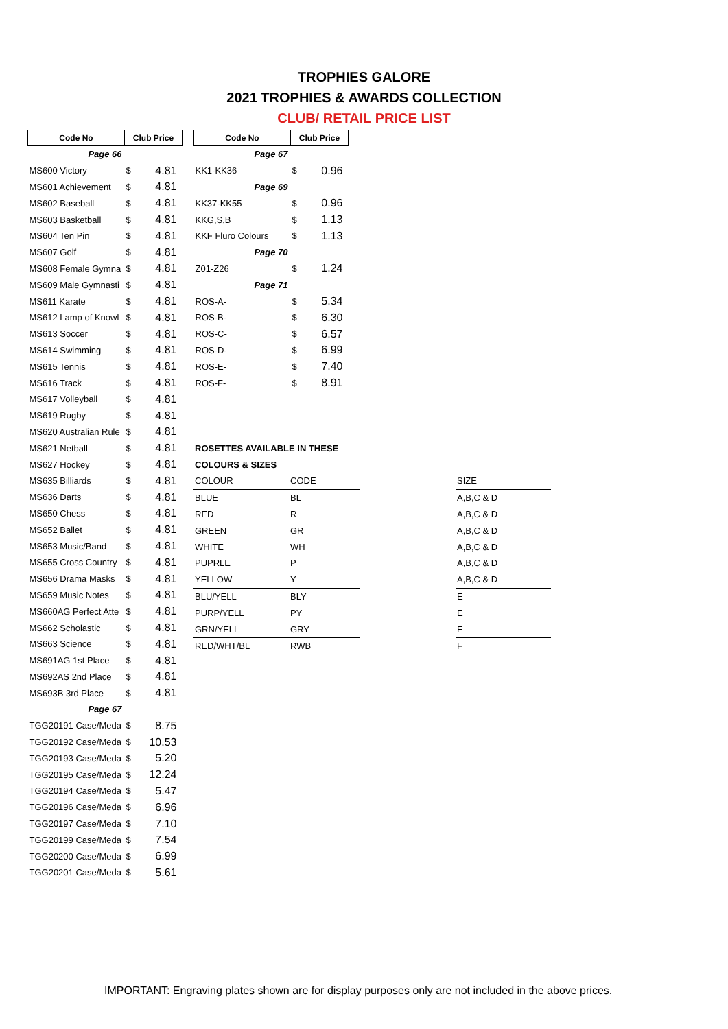TROPHIES GALORE
2021 TROPHIES & AWARDS COLLECTION
CLUB/ RETAIL PRICE LIST
| Code No | Club Price | |
| --- | --- | --- |
| Page 66 | | |
| MS600 Victory | $ | 4.81 |
| MS601 Achievement | $ | 4.81 |
| MS602 Baseball | $ | 4.81 |
| MS603 Basketball | $ | 4.81 |
| MS604 Ten Pin | $ | 4.81 |
| MS607 Golf | $ | 4.81 |
| MS608 Female Gymna | $ | 4.81 |
| MS609 Male Gymnasti | $ | 4.81 |
| MS611 Karate | $ | 4.81 |
| MS612 Lamp of Knowl | $ | 4.81 |
| MS613 Soccer | $ | 4.81 |
| MS614 Swimming | $ | 4.81 |
| MS615 Tennis | $ | 4.81 |
| MS616 Track | $ | 4.81 |
| MS617 Volleyball | $ | 4.81 |
| MS619 Rugby | $ | 4.81 |
| MS620 Australian Rule | $ | 4.81 |
| MS621 Netball | $ | 4.81 |
| MS627 Hockey | $ | 4.81 |
| MS635 Billiards | $ | 4.81 |
| MS636 Darts | $ | 4.81 |
| MS650 Chess | $ | 4.81 |
| MS652 Ballet | $ | 4.81 |
| MS653 Music/Band | $ | 4.81 |
| MS655 Cross Country | $ | 4.81 |
| MS656 Drama Masks | $ | 4.81 |
| MS659 Music Notes | $ | 4.81 |
| MS660AG Perfect Atte | $ | 4.81 |
| MS662 Scholastic | $ | 4.81 |
| MS663 Science | $ | 4.81 |
| MS691AG 1st Place | $ | 4.81 |
| MS692AS 2nd Place | $ | 4.81 |
| MS693B 3rd Place | $ | 4.81 |
| Page 67 | | |
| TGG20191 Case/Meda | $ | 8.75 |
| TGG20192 Case/Meda | $ | 10.53 |
| TGG20193 Case/Meda | $ | 5.20 |
| TGG20195 Case/Meda | $ | 12.24 |
| TGG20194 Case/Meda | $ | 5.47 |
| TGG20196 Case/Meda | $ | 6.96 |
| TGG20197 Case/Meda | $ | 7.10 |
| TGG20199 Case/Meda | $ | 7.54 |
| TGG20200 Case/Meda | $ | 6.99 |
| TGG20201 Case/Meda | $ | 5.61 |
| Code No | Club Price | |
| --- | --- | --- |
| Page 67 | | |
| KK1-KK36 | $ | 0.96 |
| Page 69 | | |
| KK37-KK55 | $ | 0.96 |
| KKG,S,B | $ | 1.13 |
| KKF Fluro Colours | $ | 1.13 |
| Page 70 | | |
| Z01-Z26 | $ | 1.24 |
| Page 71 | | |
| ROS-A- | $ | 5.34 |
| ROS-B- | $ | 6.30 |
| ROS-C- | $ | 6.57 |
| ROS-D- | $ | 6.99 |
| ROS-E- | $ | 7.40 |
| ROS-F- | $ | 8.91 |
| ROSETTES AVAILABLE IN THESE | | | |
| COLOURS & SIZES | | | |
| COLOUR | CODE | | SIZE |
| BLUE | BL | | A,B,C & D |
| RED | R | | A,B,C & D |
| GREEN | GR | | A,B,C & D |
| WHITE | WH | | A,B,C & D |
| PUPRLE | P | | A,B,C & D |
| YELLOW | Y | | A,B,C & D |
| BLU/YELL | BLY | | E |
| PURP/YELL | PY | | E |
| GRN/YELL | GRY | | E |
| RED/WHT/BL | RWB | | F |
IMPORTANT: Engraving plates shown are for display purposes only are not included in the above prices.